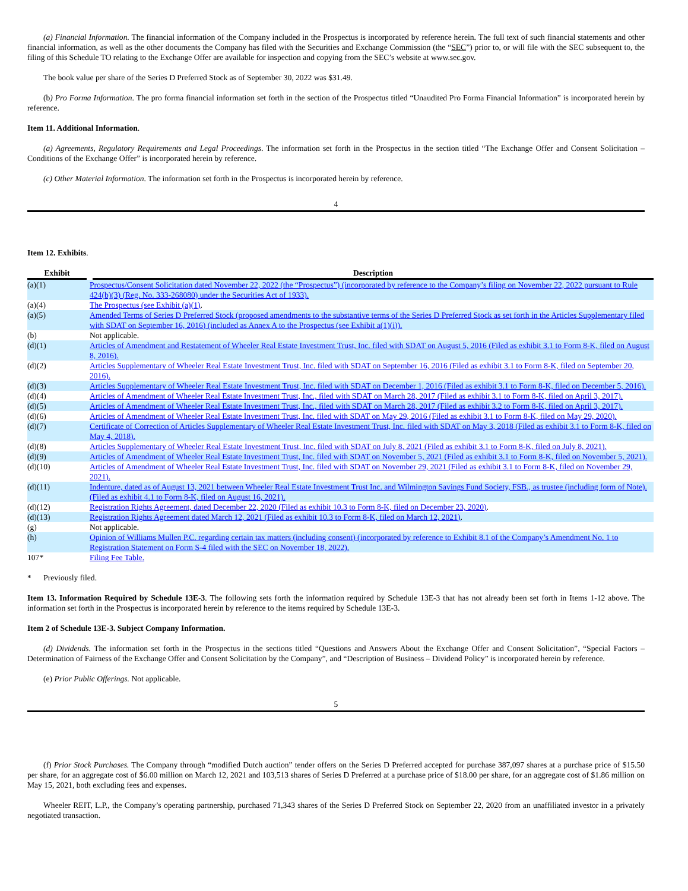(a) Financial Information. The financial information of the Company included in the Prospectus is incorporated by reference herein. The full text of such financial statements and other financial information, as well as the other documents the Company has filed with the Securities and Exchange Commission (the “SEC”) prior to, or will file with the SEC subsequent to, the filing of this Schedule TO relating to the Exchange Offer are available for inspection and copying from the SEC’s website at www.sec.gov.
The book value per share of the Series D Preferred Stock as of September 30, 2022 was $31.49.
(b) Pro Forma Information. The pro forma financial information set forth in the section of the Prospectus titled “Unaudited Pro Forma Financial Information” is incorporated herein by reference.
Item 11. Additional Information.
(a) Agreements, Regulatory Requirements and Legal Proceedings. The information set forth in the Prospectus in the section titled “The Exchange Offer and Consent Solicitation – Conditions of the Exchange Offer” is incorporated herein by reference.
(c) Other Material Information. The information set forth in the Prospectus is incorporated herein by reference.
4
Item 12. Exhibits.
| Exhibit | Description |
| --- | --- |
| (a)(1) | Prospectus/Consent Solicitation dated November 22, 2022 (the “Prospectus”) (incorporated by reference to the Company’s filing on November 22, 2022 pursuant to Rule 424(b)(3) (Reg. No. 333-268080) under the Securities Act of 1933). |
| (a)(4) | The Prospectus (see Exhibit (a)(1) . |
| (a)(5) | Amended Terms of Series D Preferred Stock (proposed amendments to the substantive terms of the Series D Preferred Stock as set forth in the Articles Supplementary filed with SDAT on September 16, 2016) (included as Annex A to the Prospectus (see Exhibit a(1)(i)). |
| (b) | Not applicable. |
| (d)(1) | Articles of Amendment and Restatement of Wheeler Real Estate Investment Trust, Inc. filed with SDAT on August 5, 2016 (Filed as exhibit 3.1 to Form 8-K, filed on August 8, 2016). |
| (d)(2) | Articles Supplementary of Wheeler Real Estate Investment Trust, Inc. filed with SDAT on September 16, 2016 (Filed as exhibit 3.1 to Form 8-K, filed on September 20, 2016). |
| (d)(3) | Articles Supplementary of Wheeler Real Estate Investment Trust, Inc. filed with SDAT on December 1, 2016 (Filed as exhibit 3.1 to Form 8-K, filed on December 5, 2016). |
| (d)(4) | Articles of Amendment of Wheeler Real Estate Investment Trust, Inc., filed with SDAT on March 28, 2017 (Filed as exhibit 3.1 to Form 8-K, filed on April 3, 2017). |
| (d)(5) | Articles of Amendment of Wheeler Real Estate Investment Trust, Inc., filed with SDAT on March 28, 2017 (Filed as exhibit 3.2 to Form 8-K, filed on April 3, 2017). |
| (d)(6) | Articles of Amendment of Wheeler Real Estate Investment Trust, Inc. filed with SDAT on May 29, 2016 (Filed as exhibit 3.1 to Form 8-K, filed on May 29, 2020). |
| (d)(7) | Certificate of Correction of Articles Supplementary of Wheeler Real Estate Investment Trust, Inc. filed with SDAT on May 3, 2018 (Filed as exhibit 3.1 to Form 8-K, filed on May 4, 2018). |
| (d)(8) | Articles Supplementary of Wheeler Real Estate Investment Trust, Inc. filed with SDAT on July 8, 2021 (Filed as exhibit 3.1 to Form 8-K, filed on July 8, 2021). |
| (d)(9) | Articles of Amendment of Wheeler Real Estate Investment Trust, Inc. filed with SDAT on November 5, 2021 (Filed as exhibit 3.1 to Form 8-K, filed on November 5, 2021). |
| (d)(10) | Articles of Amendment of Wheeler Real Estate Investment Trust, Inc. filed with SDAT on November 29, 2021 (Filed as exhibit 3.1 to Form 8-K, filed on November 29, 2021). |
| (d)(11) | Indenture, dated as of August 13, 2021 between Wheeler Real Estate Investment Trust Inc. and Wilmington Savings Fund Society, FSB., as trustee (including form of Note). (Filed as exhibit 4.1 to Form 8-K, filed on August 16, 2021). |
| (d)(12) | Registration Rights Agreement, dated December 22, 2020 (Filed as exhibit 10.3 to Form 8-K, filed on December 23, 2020) . |
| (d)(13) | Registration Rights Agreement dated March 12, 2021 (Filed as exhibit 10.3 to Form 8-K, filed on March 12, 2021) . |
| (g) | Not applicable. |
| (h) | Opinion of Williams Mullen P.C. regarding certain tax matters (including consent) (incorporated by reference to Exhibit 8.1 of the Company’s Amendment No. 1 to Registration Statement on Form S-4 filed with the SEC on November 18, 2022). |
| 107* | Filing Fee Table. |
* Previously filed.
Item 13. Information Required by Schedule 13E-3. The following sets forth the information required by Schedule 13E-3 that has not already been set forth in Items 1-12 above. The information set forth in the Prospectus is incorporated herein by reference to the items required by Schedule 13E-3.
Item 2 of Schedule 13E-3. Subject Company Information.
(d) Dividends. The information set forth in the Prospectus in the sections titled “Questions and Answers About the Exchange Offer and Consent Solicitation”, “Special Factors – Determination of Fairness of the Exchange Offer and Consent Solicitation by the Company”, and “Description of Business – Dividend Policy” is incorporated herein by reference.
(e) Prior Public Offerings. Not applicable.
5
(f) Prior Stock Purchases. The Company through “modified Dutch auction” tender offers on the Series D Preferred accepted for purchase 387,097 shares at a purchase price of $15.50 per share, for an aggregate cost of $6.00 million on March 12, 2021 and 103,513 shares of Series D Preferred at a purchase price of $18.00 per share, for an aggregate cost of $1.86 million on May 15, 2021, both excluding fees and expenses.
Wheeler REIT, L.P., the Company’s operating partnership, purchased 71,343 shares of the Series D Preferred Stock on September 22, 2020 from an unaffiliated investor in a privately negotiated transaction.